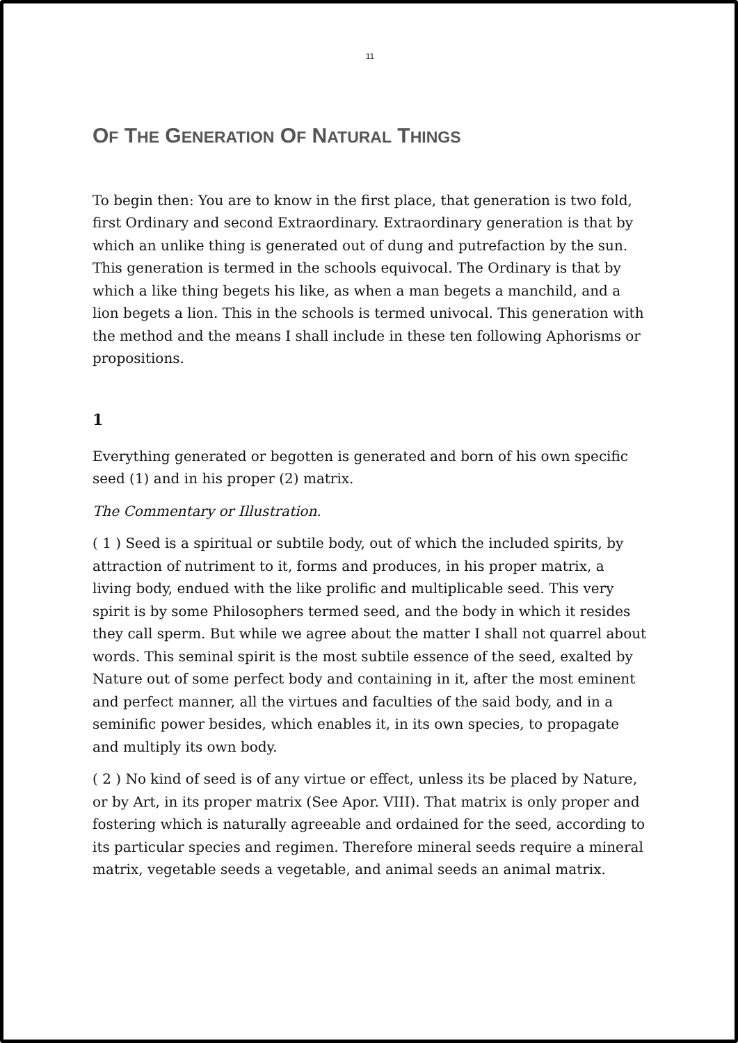11
OF THE GENERATION OF NATURAL THINGS
To begin then: You are to know in the first place, that generation is two fold, first Ordinary and second Extraordinary. Extraordinary generation is that by which an unlike thing is generated out of dung and putrefaction by the sun. This generation is termed in the schools equivocal. The Ordinary is that by which a like thing begets his like, as when a man begets a manchild, and a lion begets a lion. This in the schools is termed univocal. This generation with the method and the means I shall include in these ten following Aphorisms or propositions.
1
Everything generated or begotten is generated and born of his own specific seed (1) and in his proper (2) matrix.
The Commentary or Illustration.
( 1 ) Seed is a spiritual or subtile body, out of which the included spirits, by attraction of nutriment to it, forms and produces, in his proper matrix, a living body, endued with the like prolific and multiplicable seed. This very spirit is by some Philosophers termed seed, and the body in which it resides they call sperm. But while we agree about the matter I shall not quarrel about words. This seminal spirit is the most subtile essence of the seed, exalted by Nature out of some perfect body and containing in it, after the most eminent and perfect manner, all the virtues and faculties of the said body, and in a seminific power besides, which enables it, in its own species, to propagate and multiply its own body.
( 2 ) No kind of seed is of any virtue or effect, unless its be placed by Nature, or by Art, in its proper matrix (See Apor. VIII). That matrix is only proper and fostering which is naturally agreeable and ordained for the seed, according to its particular species and regimen. Therefore mineral seeds require a mineral matrix, vegetable seeds a vegetable, and animal seeds an animal matrix.